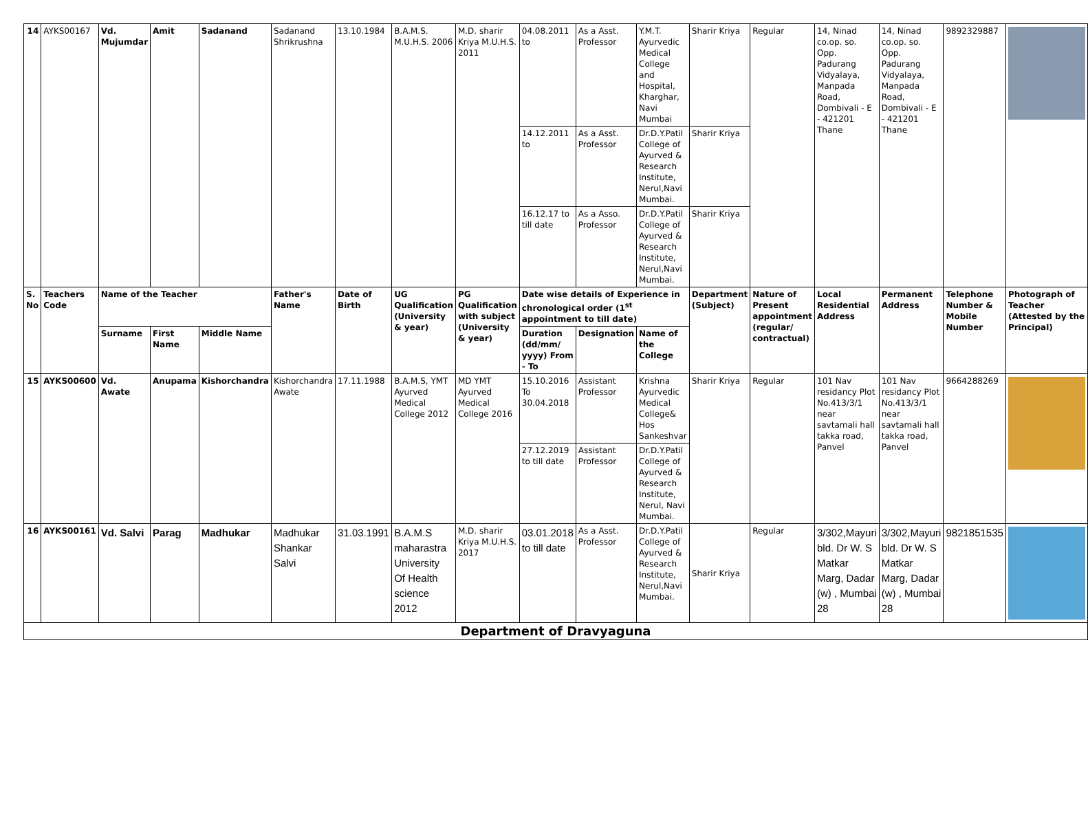| 14 | AYKS00167 | Vd. Mujumdar | Amit | Sadanand | Sadanand Shrikrushna | 13.10.1984 | B.A.M.S. M.U.H.S. 2006 | M.D. sharir Kriya M.U.H.S. 2011 | 04.08.2011 to | As a Asst. Professor | Y.M.T. Ayurvedic Medical College and Hospital, Kharghar, Navi Mumbai | Sharir Kriya | Regular | 14, Ninad co.op. so. Opp. Padurang Vidyalaya, Manpada Road, Dombivali - E - 421201 Thane | 14, Ninad co.op. so. Opp. Padurang Vidyalaya, Manpada Road, Dombivali - E - 421201 Thane | 9892329887 | |
| | | | | | | | | | 14.12.2011 to | As a Asst. Professor | Dr.D.Y.Patil College of Ayurved & Research Institute, Nerul,Navi Mumbai. | Sharir Kriya | | | | | |
| | | | | | | | | | 16.12.17 to till date | As a Asso. Professor | Dr.D.Y.Patil College of Ayurved & Research Institute, Nerul,Navi Mumbai. | Sharir Kriya | | | | | |
| S. No | Teachers Code | Name of the Teacher | | | Father's Name | Date of Birth | UG Qualification (University & year) | PG Qualification with subject (University & year) | Date wise details of Experience in chronological order (1<sup>st</sup> appointment to till date) | | | Department (Subject) | Nature of Present appointment (regular/ contractual) | Local Residential Address | Permanent Address | Telephone Number & Mobile Number | Photograph of Teacher (Attested by the Principal) |
| | | Surname | First Name | Middle Name | | | | | Duration (dd/mm/ yyyy) From - To | Designation | Name of the College | | | | | | |
| 15 | AYKS00600 | Vd. Awate | Anupama | Kishorchandra | Kishorchandra Awate | 17.11.1988 | B.A.M.S, YMT Ayurved Medical College 2012 | MD YMT Ayurved Medical College 2016 | 15.10.2016 To 30.04.2018 | Assistant Professor | Krishna Ayurvedic Medical College& Hos Sankeshvar | Sharir Kriya | Regular | 101 Nav residancy Plot No.413/3/1 near savtamali hall takka road, Panvel | 101 Nav residancy Plot No.413/3/1 near savtamali hall takka road, Panvel | 9664288269 | |
| | | | | | | | | | 27.12.2019 to till date | Assistant Professor | Dr.D.Y.Patil College of Ayurved & Research Institute, Nerul, Navi Mumbai. | | | | | | |
| 16 | AYKS00161 | Vd. Salvi | Parag | Madhukar | Madhukar Shankar Salvi | 31.03.1991 | B.A.M.S maharastra University Of Health science 2012 | M.D. sharir Kriya M.U.H.S. 2017 | 03.01.2018 to till date | As a Asst. Professor | Dr.D.Y.Patil College of Ayurved & Research Institute, Nerul,Navi Mumbai. | Sharir Kriya | Regular | 3/302,Mayuri bld. Dr W. S Matkar Marg, Dadar (w) , Mumbai 28 | 3/302,Mayuri bld. Dr W. S Matkar Marg, Dadar (w) , Mumbai 28 | 9821851535 | |
| Department of Dravyaguna | | | | | | | | | | | | | | | | | |